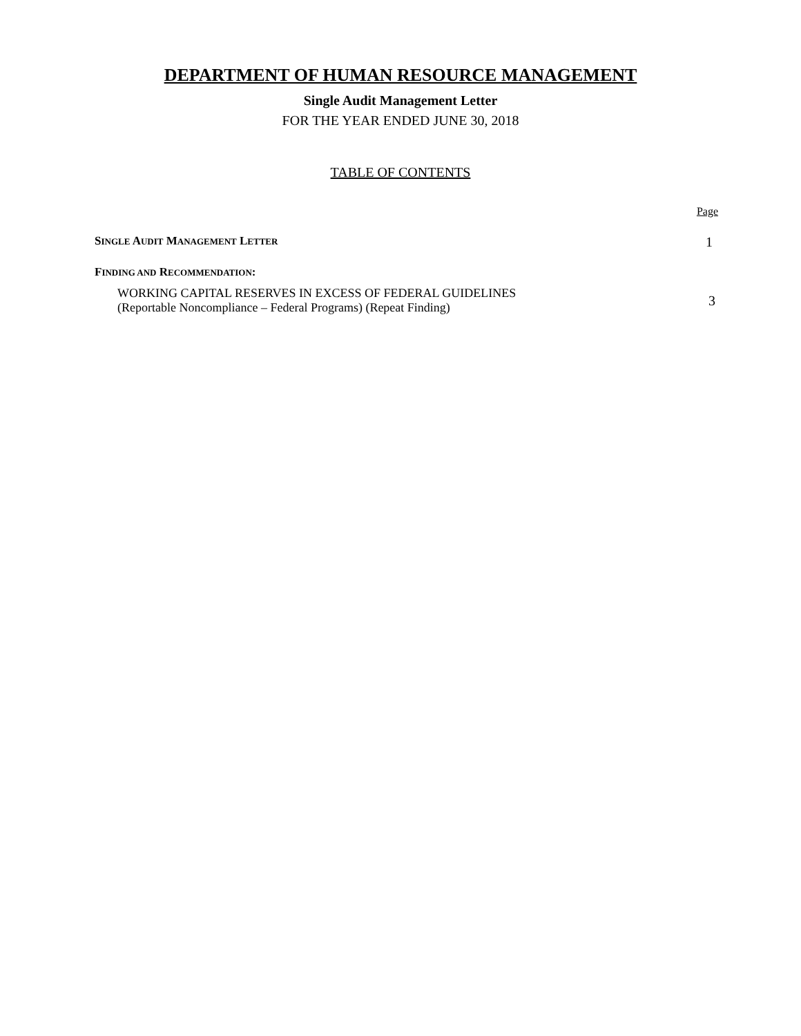DEPARTMENT OF HUMAN RESOURCE MANAGEMENT
Single Audit Management Letter
FOR THE YEAR ENDED JUNE 30, 2018
TABLE OF CONTENTS
Page
SINGLE AUDIT MANAGEMENT LETTER 1
FINDING AND RECOMMENDATION:
WORKING CAPITAL RESERVES IN EXCESS OF FEDERAL GUIDELINES
(Reportable Noncompliance – Federal Programs) (Repeat Finding) 3